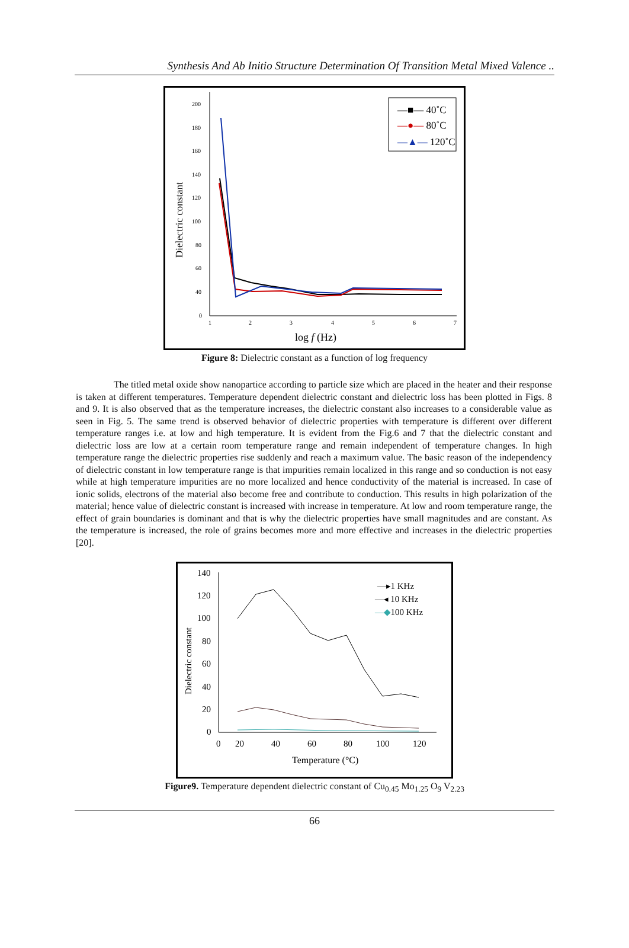Synthesis And Ab Initio Structure Determination Of Transition Metal Mixed Valence ..
200
180
160
140
120
100
80
60
40
0
1
2
3
4
5
6
7
Dielectric constant
log f (Hz)
—■— 40˚C
—●— 80˚C
—▲— 120˚C
Figure 8: Dielectric constant as a function of log frequency
The titled metal oxide show nanopartice according to particle size which are placed in the heater and their response is taken at different temperatures. Temperature dependent dielectric constant and dielectric loss has been plotted in Figs. 8 and 9. It is also observed that as the temperature increases, the dielectric constant also increases to a considerable value as seen in Fig. 5. The same trend is observed behavior of dielectric properties with temperature is different over different temperature ranges i.e. at low and high temperature. It is evident from the Fig.6 and 7 that the dielectric constant and dielectric loss are low at a certain room temperature range and remain independent of temperature changes. In high temperature range the dielectric properties rise suddenly and reach a maximum value. The basic reason of the independency of dielectric constant in low temperature range is that impurities remain localized in this range and so conduction is not easy while at high temperature impurities are no more localized and hence conductivity of the material is increased. In case of ionic solids, electrons of the material also become free and contribute to conduction. This results in high polarization of the material; hence value of dielectric constant is increased with increase in temperature. At low and room temperature range, the effect of grain boundaries is dominant and that is why the dielectric properties have small magnitudes and are constant. As the temperature is increased, the role of grains becomes more and more effective and increases in the dielectric properties [20].
140
120
100
80
60
40
20
0
0
20
40
60
80
100
120
Dielectric constant
Temperature (°C)
—▸1 KHz
—◂ 10 KHz
—◆100 KHz
Figure9. Temperature dependent dielectric constant of Cu<sub>0.45</sub> Mo<sub>1.25</sub> O<sub>9</sub> V<sub>2.23</sub>
66